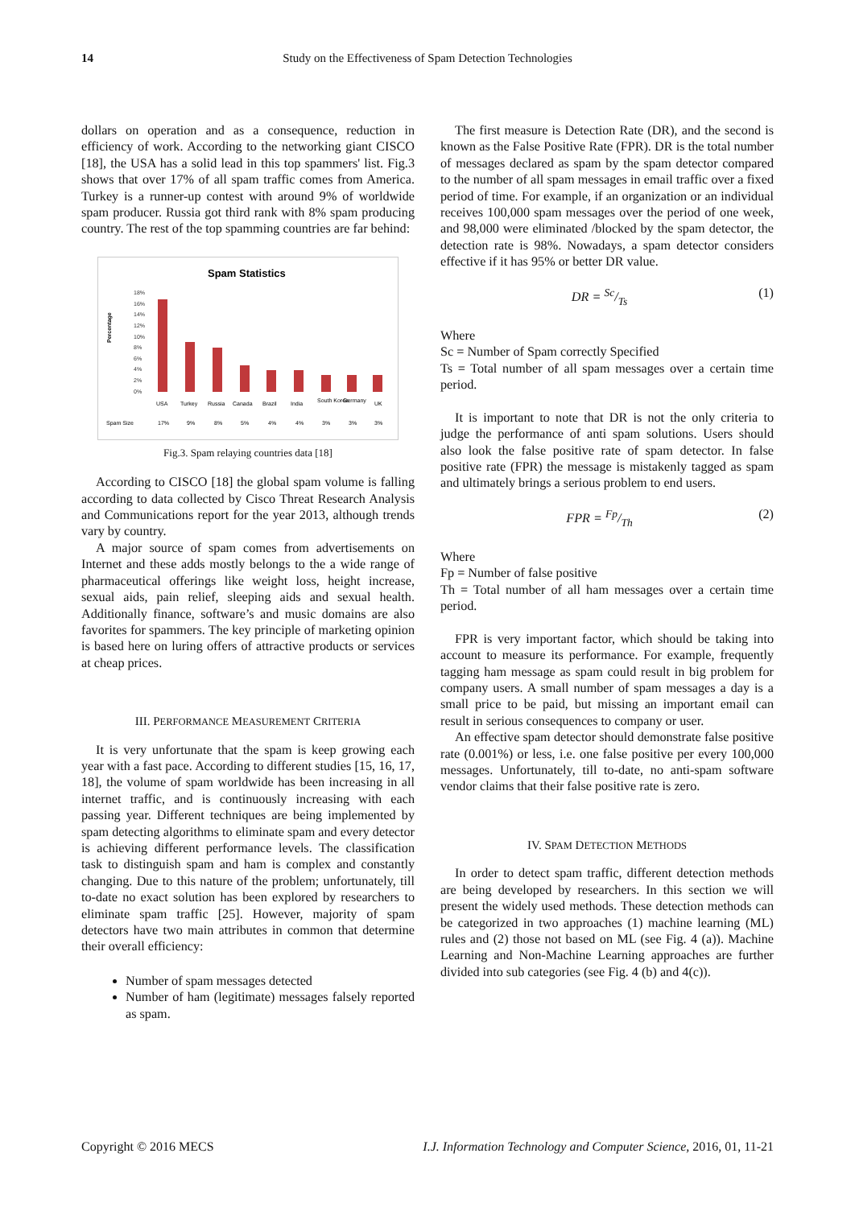14 Study on the Effectiveness of Spam Detection Technologies
dollars on operation and as a consequence, reduction in efficiency of work. According to the networking giant CISCO [18], the USA has a solid lead in this top spammers' list. Fig.3 shows that over 17% of all spam traffic comes from America. Turkey is a runner-up contest with around 9% of worldwide spam producer. Russia got third rank with 8% spam producing country. The rest of the top spamming countries are far behind:
Spam Statistics
Percentage
18%
16%
14%
12%
10%
8%
6%
4%
2%
0%
USA
Turkey
Russia
Canada
Brazil
India
South Korea
Germany
UK
Spam Size
17%
9%
8%
5%
4%
4%
3%
3%
3%
Fig.3. Spam relaying countries data [18]
According to CISCO [18] the global spam volume is falling according to data collected by Cisco Threat Research Analysis and Communications report for the year 2013, although trends vary by country.
A major source of spam comes from advertisements on Internet and these adds mostly belongs to the a wide range of pharmaceutical offerings like weight loss, height increase, sexual aids, pain relief, sleeping aids and sexual health. Additionally finance, software’s and music domains are also favorites for spammers. The key principle of marketing opinion is based here on luring offers of attractive products or services at cheap prices.
III. PERFORMANCE MEASUREMENT CRITERIA
It is very unfortunate that the spam is keep growing each year with a fast pace. According to different studies [15, 16, 17, 18], the volume of spam worldwide has been increasing in all internet traffic, and is continuously increasing with each passing year. Different techniques are being implemented by spam detecting algorithms to eliminate spam and every detector is achieving different performance levels. The classification task to distinguish spam and ham is complex and constantly changing. Due to this nature of the problem; unfortunately, till to-date no exact solution has been explored by researchers to eliminate spam traffic [25]. However, majority of spam detectors have two main attributes in common that determine their overall efficiency:
Number of spam messages detected
Number of ham (legitimate) messages falsely reported as spam.
The first measure is Detection Rate (DR), and the second is known as the False Positive Rate (FPR). DR is the total number of messages declared as spam by the spam detector compared to the number of all spam messages in email traffic over a fixed period of time. For example, if an organization or an individual receives 100,000 spam messages over the period of one week, and 98,000 were eliminated /blocked by the spam detector, the detection rate is 98%. Nowadays, a spam detector considers effective if it has 95% or better DR value.
DR = Sc/Ts (1)
Where
Sc = Number of Spam correctly Specified
Ts = Total number of all spam messages over a certain time period.
It is important to note that DR is not the only criteria to judge the performance of anti spam solutions. Users should also look the false positive rate of spam detector. In false positive rate (FPR) the message is mistakenly tagged as spam and ultimately brings a serious problem to end users.
FPR = Fp/Th (2)
Where
Fp = Number of false positive
Th = Total number of all ham messages over a certain time period.
FPR is very important factor, which should be taking into account to measure its performance. For example, frequently tagging ham message as spam could result in big problem for company users. A small number of spam messages a day is a small price to be paid, but missing an important email can result in serious consequences to company or user.
An effective spam detector should demonstrate false positive rate (0.001%) or less, i.e. one false positive per every 100,000 messages. Unfortunately, till to-date, no anti-spam software vendor claims that their false positive rate is zero.
IV. SPAM DETECTION METHODS
In order to detect spam traffic, different detection methods are being developed by researchers. In this section we will present the widely used methods. These detection methods can be categorized in two approaches (1) machine learning (ML) rules and (2) those not based on ML (see Fig. 4 (a)). Machine Learning and Non-Machine Learning approaches are further divided into sub categories (see Fig. 4 (b) and 4(c)).
Copyright © 2016 MECS I.J. Information Technology and Computer Science, 2016, 01, 11-21